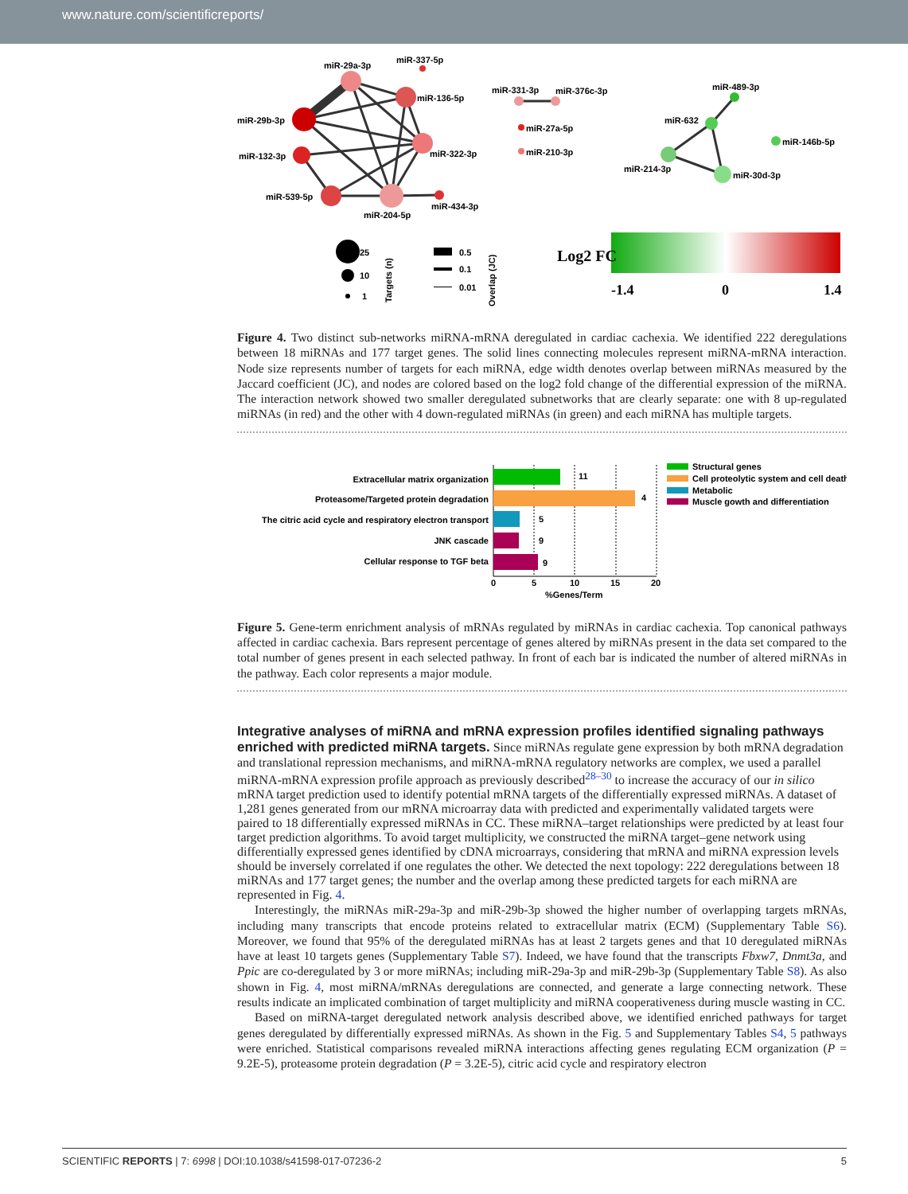www.nature.com/scientificreports/
miR-29a-3p
miR-337-5p
miR-136-5p
miR-29b-3p
miR-132-3p
miR-322-3p
miR-539-5p
miR-204-5p
miR-434-3p
miR-331-3p
miR-376c-3p
miR-27a-5p
miR-210-3p
miR-489-3p
miR-632
miR-146b-5p
miR-214-3p
miR-30d-3p
25
10
1
Targets (n)
0.5
0.1
0.01
Overlap (JC)
Log2 FC
-1.4
0
1.4
Figure 4. Two distinct sub-networks miRNA-mRNA deregulated in cardiac cachexia. We identified 222 deregulations between 18 miRNAs and 177 target genes. The solid lines connecting molecules represent miRNA-mRNA interaction. Node size represents number of targets for each miRNA, edge width denotes overlap between miRNAs measured by the Jaccard coefficient (JC), and nodes are colored based on the log2 fold change of the differential expression of the miRNA. The interaction network showed two smaller deregulated subnetworks that are clearly separate: one with 8 up-regulated miRNAs (in red) and the other with 4 down-regulated miRNAs (in green) and each miRNA has multiple targets.
Extracellular matrix organization
Proteasome/Targeted protein degradation
The citric acid cycle and respiratory electron transport
JNK cascade
Cellular response to TGF beta
11
4
5
9
9
0
5
10
15
20
%Genes/Term
Structural genes
Cell proteolytic system and cell death
Metabolic
Muscle gowth and differentiation
Figure 5. Gene-term enrichment analysis of mRNAs regulated by miRNAs in cardiac cachexia. Top canonical pathways affected in cardiac cachexia. Bars represent percentage of genes altered by miRNAs present in the data set compared to the total number of genes present in each selected pathway. In front of each bar is indicated the number of altered miRNAs in the pathway. Each color represents a major module.
Integrative analyses of miRNA and mRNA expression profiles identified signaling pathways enriched with predicted miRNA targets.
Since miRNAs regulate gene expression by both mRNA degradation and translational repression mechanisms, and miRNA-mRNA regulatory networks are complex, we used a parallel miRNA-mRNA expression profile approach as previously described<sup>28–30</sup> to increase the accuracy of our in silico mRNA target prediction used to identify potential mRNA targets of the differentially expressed miRNAs. A dataset of 1,281 genes generated from our mRNA microarray data with predicted and experimentally validated targets were paired to 18 differentially expressed miRNAs in CC. These miRNA–target relationships were predicted by at least four target prediction algorithms. To avoid target multiplicity, we constructed the miRNA target–gene network using differentially expressed genes identified by cDNA microarrays, considering that mRNA and miRNA expression levels should be inversely correlated if one regulates the other. We detected the next topology: 222 deregulations between 18 miRNAs and 177 target genes; the number and the overlap among these predicted targets for each miRNA are represented in Fig. 4.
Interestingly, the miRNAs miR-29a-3p and miR-29b-3p showed the higher number of overlapping targets mRNAs, including many transcripts that encode proteins related to extracellular matrix (ECM) (Supplementary Table S6). Moreover, we found that 95% of the deregulated miRNAs has at least 2 targets genes and that 10 deregulated miRNAs have at least 10 targets genes (Supplementary Table S7). Indeed, we have found that the transcripts Fbxw7, Dnmt3a, and Ppic are co-deregulated by 3 or more miRNAs; including miR-29a-3p and miR-29b-3p (Supplementary Table S8). As also shown in Fig. 4, most miRNA/mRNAs deregulations are connected, and generate a large connecting network. These results indicate an implicated combination of target multiplicity and miRNA cooperativeness during muscle wasting in CC.
Based on miRNA-target deregulated network analysis described above, we identified enriched pathways for target genes deregulated by differentially expressed miRNAs. As shown in the Fig. 5 and Supplementary Tables S4, 5 pathways were enriched. Statistical comparisons revealed miRNA interactions affecting genes regulating ECM organization (P = 9.2E-5), proteasome protein degradation (P = 3.2E-5), citric acid cycle and respiratory electron
SCIENTIFIC REPORTS | 7: 6998 | DOI:10.1038/s41598-017-07236-2 5